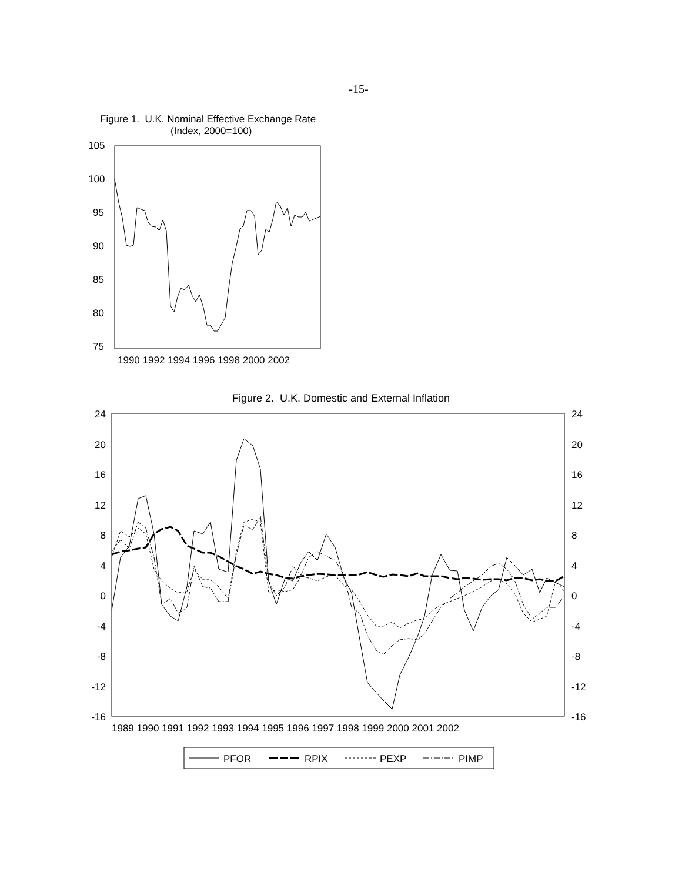-15-
Figure 1. U.K. Nominal Effective Exchange Rate
(Index, 2000=100)
105
100
95
90
85
80
75
1990 1992 1994 1996 1998 2000 2002
Figure 2. U.K. Domestic and External Inflation
24
20
16
12
8
4
0
-4
-8
-12
-16
24
20
16
12
8
4
0
-4
-8
-12
-16
1989 1990 1991 1992 1993 1994 1995 1996 1997 1998 1999 2000 2001 2002
PFOR
RPIX
PEXP
PIMP